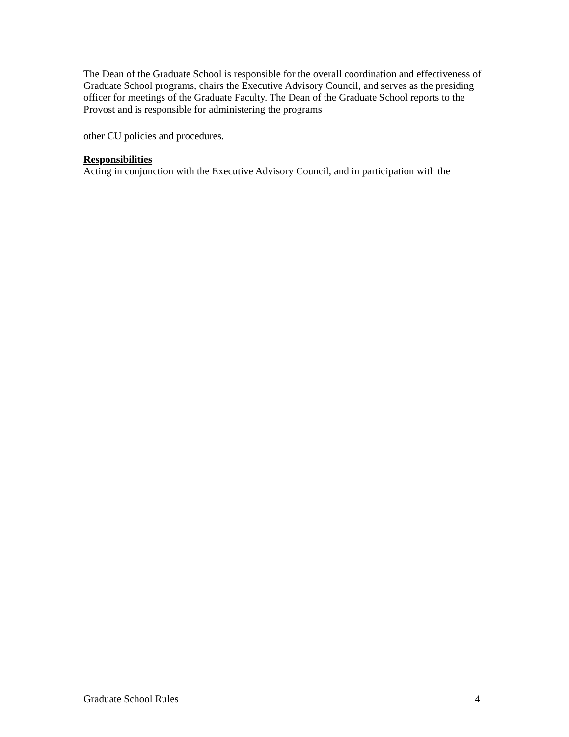The Dean of the Graduate School is responsible for the overall coordination and effectiveness of Graduate School programs, chairs the Executive Advisory Council, and serves as the presiding officer for meetings of the Graduate Faculty. The Dean of the Graduate School reports to the Provost and is responsible for administering the programs
other CU policies and procedures.
Responsibilities
Acting in conjunction with the Executive Advisory Council, and in participation with the
Graduate School Rules 4